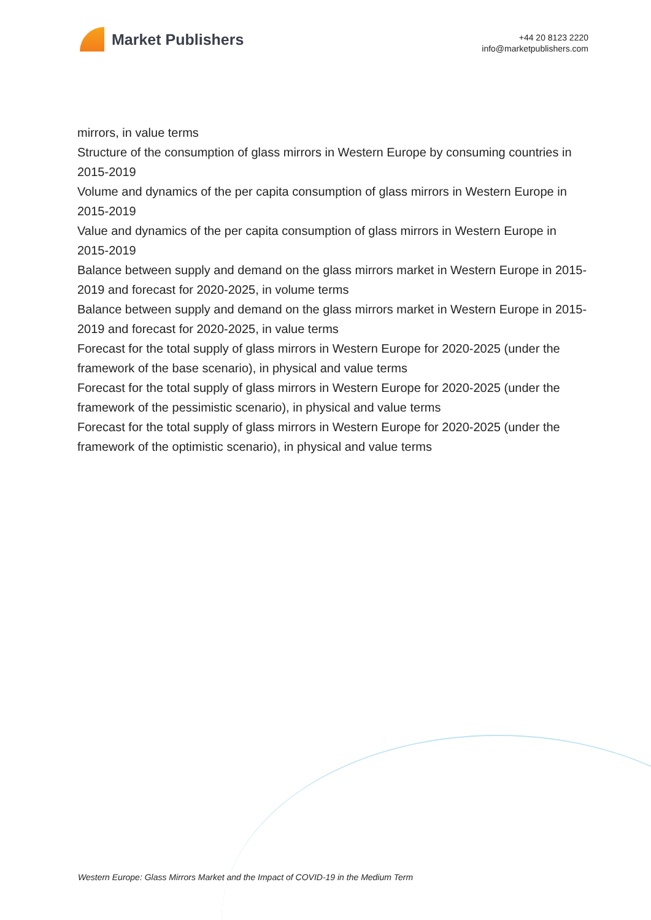Market Publishers
+44 20 8123 2220
info@marketpublishers.com
mirrors, in value terms
Structure of the consumption of glass mirrors in Western Europe by consuming countries in 2015-2019
Volume and dynamics of the per capita consumption of glass mirrors in Western Europe in 2015-2019
Value and dynamics of the per capita consumption of glass mirrors in Western Europe in 2015-2019
Balance between supply and demand on the glass mirrors market in Western Europe in 2015-2019 and forecast for 2020-2025, in volume terms
Balance between supply and demand on the glass mirrors market in Western Europe in 2015-2019 and forecast for 2020-2025, in value terms
Forecast for the total supply of glass mirrors in Western Europe for 2020-2025 (under the framework of the base scenario), in physical and value terms
Forecast for the total supply of glass mirrors in Western Europe for 2020-2025 (under the framework of the pessimistic scenario), in physical and value terms
Forecast for the total supply of glass mirrors in Western Europe for 2020-2025 (under the framework of the optimistic scenario), in physical and value terms
Western Europe: Glass Mirrors Market and the Impact of COVID-19 in the Medium Term